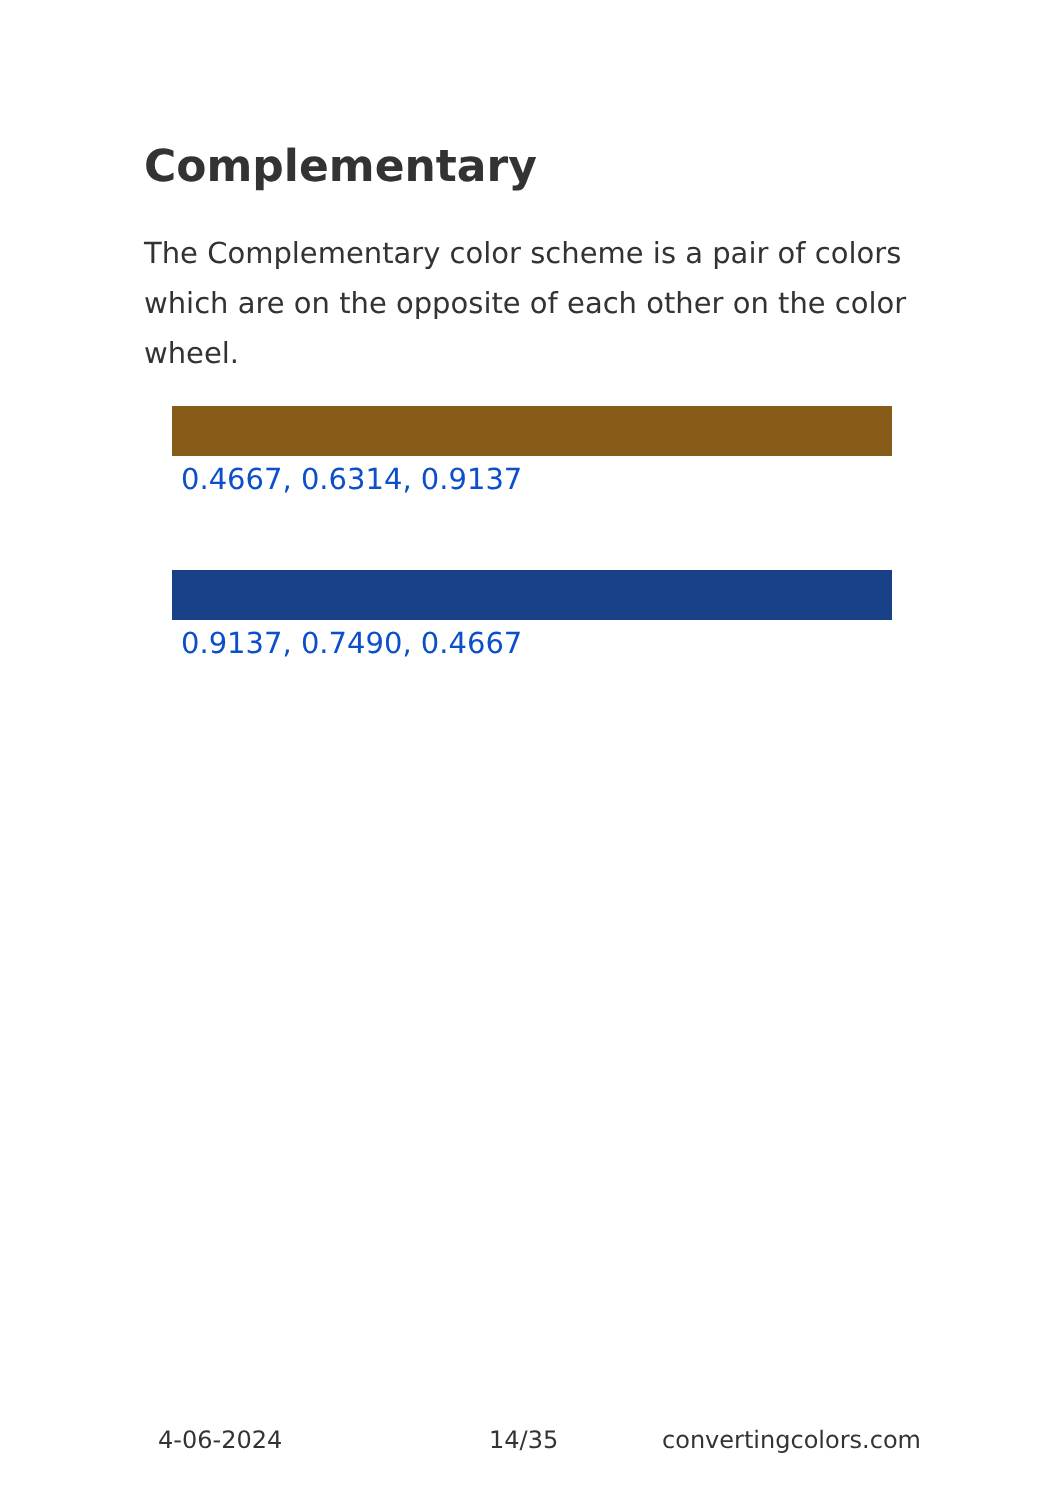Complementary
The Complementary color scheme is a pair of colors which are on the opposite of each other on the color wheel.
0.4667, 0.6314, 0.9137
0.9137, 0.7490, 0.4667
4-06-2024 14/35 convertingcolors.com